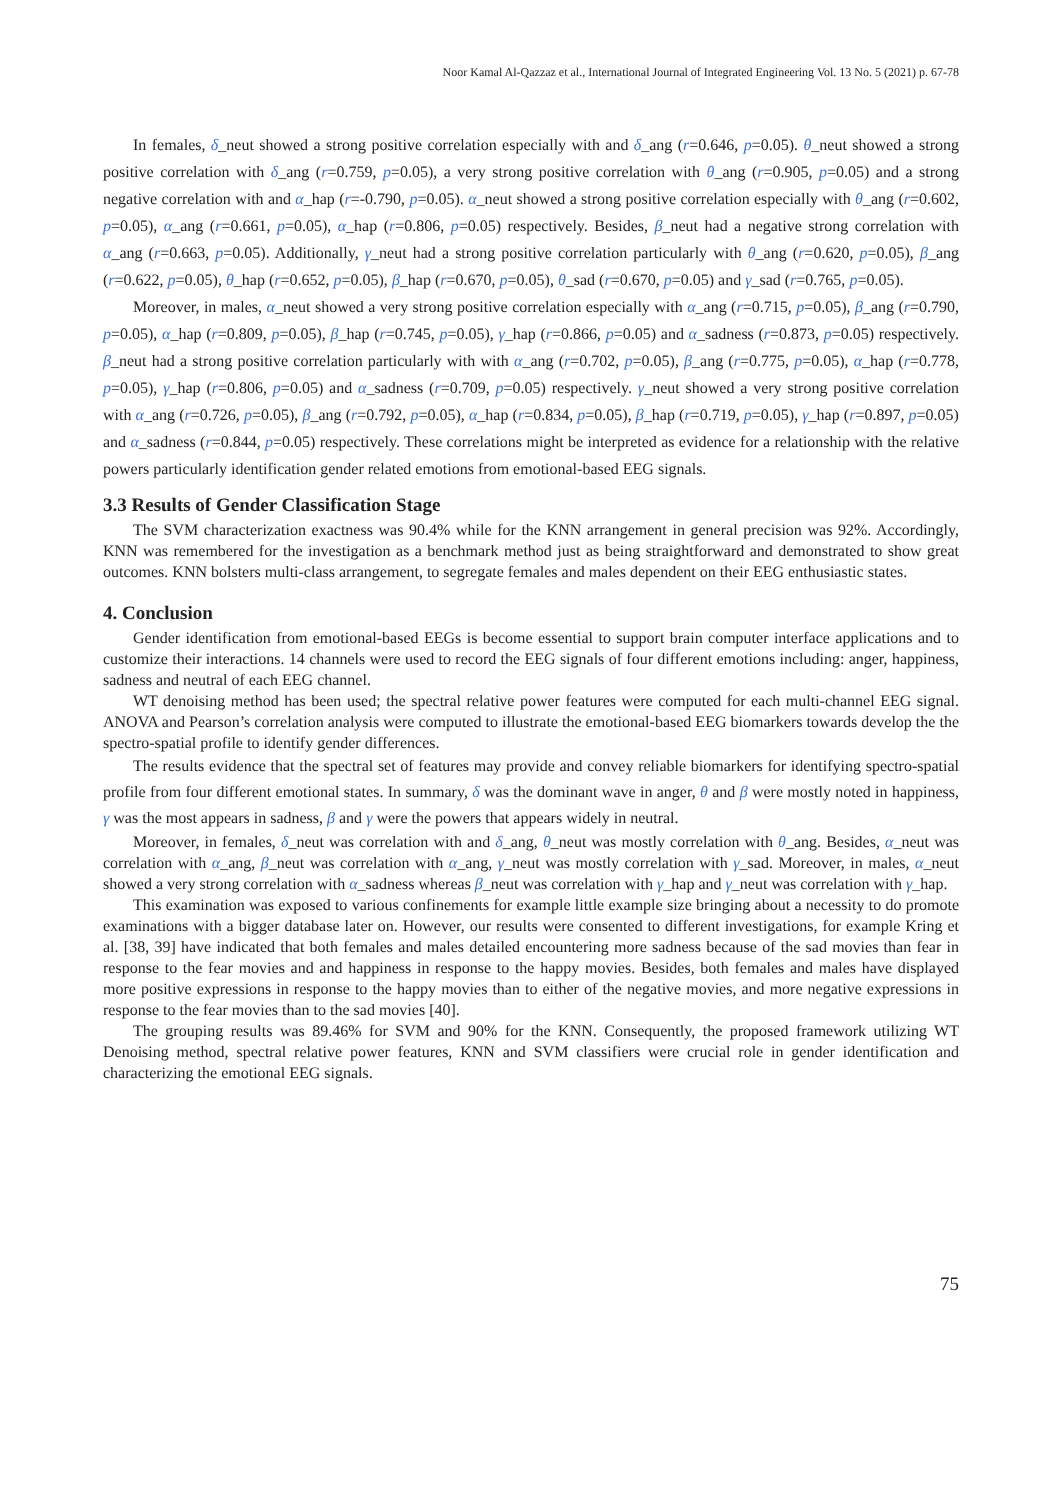Noor Kamal Al-Qazzaz et al., International Journal of Integrated Engineering Vol. 13 No. 5 (2021) p. 67-78
In females, δ_neut showed a strong positive correlation especially with and δ_ang (r=0.646, p=0.05). θ_neut showed a strong positive correlation with δ_ang (r=0.759, p=0.05), a very strong positive correlation with θ_ang (r=0.905, p=0.05) and a strong negative correlation with and α_hap (r=-0.790, p=0.05). α_neut showed a strong positive correlation especially with θ_ang (r=0.602, p=0.05), α_ang (r=0.661, p=0.05), α_hap (r=0.806, p=0.05) respectively. Besides, β_neut had a negative strong correlation with α_ang (r=0.663, p=0.05). Additionally, γ_neut had a strong positive correlation particularly with θ_ang (r=0.620, p=0.05), β_ang (r=0.622, p=0.05), θ_hap (r=0.652, p=0.05), β_hap (r=0.670, p=0.05), θ_sad (r=0.670, p=0.05) and γ_sad (r=0.765, p=0.05).
Moreover, in males, α_neut showed a very strong positive correlation especially with α_ang (r=0.715, p=0.05), β_ang (r=0.790, p=0.05), α_hap (r=0.809, p=0.05), β_hap (r=0.745, p=0.05), γ_hap (r=0.866, p=0.05) and α_sadness (r=0.873, p=0.05) respectively. β_neut had a strong positive correlation particularly with with α_ang (r=0.702, p=0.05), β_ang (r=0.775, p=0.05), α_hap (r=0.778, p=0.05), γ_hap (r=0.806, p=0.05) and α_sadness (r=0.709, p=0.05) respectively. γ_neut showed a very strong positive correlation with α_ang (r=0.726, p=0.05), β_ang (r=0.792, p=0.05), α_hap (r=0.834, p=0.05), β_hap (r=0.719, p=0.05), γ_hap (r=0.897, p=0.05) and α_sadness (r=0.844, p=0.05) respectively. These correlations might be interpreted as evidence for a relationship with the relative powers particularly identification gender related emotions from emotional-based EEG signals.
3.3 Results of Gender Classification Stage
The SVM characterization exactness was 90.4% while for the KNN arrangement in general precision was 92%. Accordingly, KNN was remembered for the investigation as a benchmark method just as being straightforward and demonstrated to show great outcomes. KNN bolsters multi-class arrangement, to segregate females and males dependent on their EEG enthusiastic states.
4. Conclusion
Gender identification from emotional-based EEGs is become essential to support brain computer interface applications and to customize their interactions. 14 channels were used to record the EEG signals of four different emotions including: anger, happiness, sadness and neutral of each EEG channel.
WT denoising method has been used; the spectral relative power features were computed for each multi-channel EEG signal. ANOVA and Pearson’s correlation analysis were computed to illustrate the emotional-based EEG biomarkers towards develop the the spectro-spatial profile to identify gender differences.
The results evidence that the spectral set of features may provide and convey reliable biomarkers for identifying spectro-spatial profile from four different emotional states. In summary, δ was the dominant wave in anger, θ and β were mostly noted in happiness, γ was the most appears in sadness, β and γ were the powers that appears widely in neutral.
Moreover, in females, δ_neut was correlation with and δ_ang, θ_neut was mostly correlation with θ_ang. Besides, α_neut was correlation with α_ang, β_neut was correlation with α_ang, γ_neut was mostly correlation with γ_sad. Moreover, in males, α_neut showed a very strong correlation with α_sadness whereas β_neut was correlation with γ_hap and γ_neut was correlation with γ_hap.
This examination was exposed to various confinements for example little example size bringing about a necessity to do promote examinations with a bigger database later on. However, our results were consented to different investigations, for example Kring et al. [38, 39] have indicated that both females and males detailed encountering more sadness because of the sad movies than fear in response to the fear movies and and happiness in response to the happy movies. Besides, both females and males have displayed more positive expressions in response to the happy movies than to either of the negative movies, and more negative expressions in response to the fear movies than to the sad movies [40].
The grouping results was 89.46% for SVM and 90% for the KNN. Consequently, the proposed framework utilizing WT Denoising method, spectral relative power features, KNN and SVM classifiers were crucial role in gender identification and characterizing the emotional EEG signals.
75